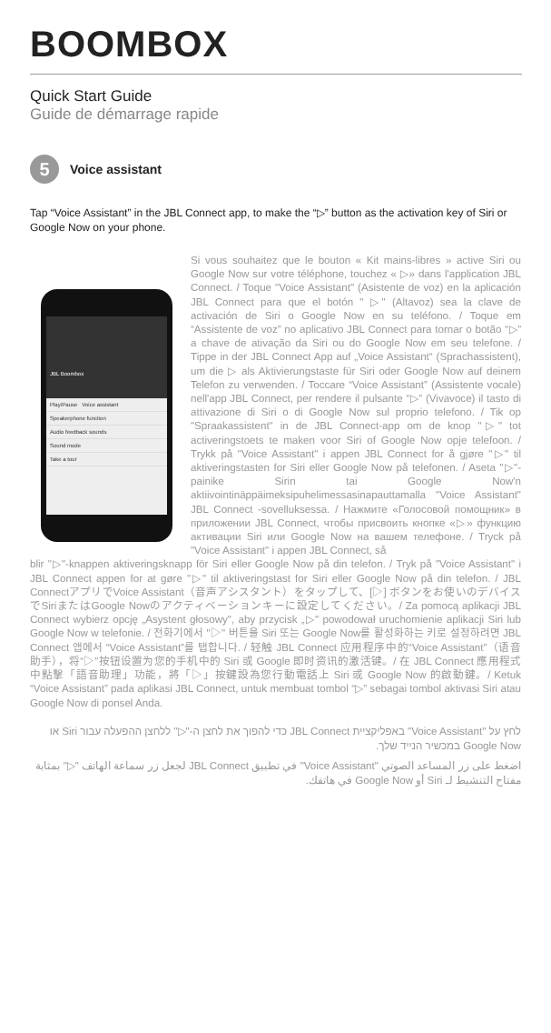BOOMBOX
Quick Start Guide
Guide de démarrage rapide
5
Voice assistant
Tap “Voice Assistant” in the JBL Connect app, to make the “▷” button as the activation key of Siri or Google Now on your phone.
JBL Boombox
Play/Pause Voice assistant
Speakerphone function
Audio feedback sounds
Sound mode
Take a tour
Si vous souhaitez que le bouton « Kit mains-libres » active Siri ou Google Now sur votre téléphone, touchez « ▷» dans l'application JBL Connect. / Toque "Voice Assistant" (Asistente de voz) en la aplicación JBL Connect para que el botón " ▷" (Altavoz) sea la clave de activación de Siri o Google Now en su teléfono. / Toque em “Assistente de voz” no aplicativo JBL Connect para tornar o botão “▷” a chave de ativação da Siri ou do Google Now em seu telefone. / Tippe in der JBL Connect App auf „Voice Assistant“ (Sprachassistent), um die ▷ als Aktivierungstaste für Siri oder Google Now auf deinem Telefon zu verwenden. / Toccare “Voice Assistant” (Assistente vocale) nell'app JBL Connect, per rendere il pulsante “▷” (Vivavoce) il tasto di attivazione di Siri o di Google Now sul proprio telefono. / Tik op "Spraakassistent" in de JBL Connect-app om de knop "▷" tot activeringstoets te maken voor Siri of Google Now opje telefoon. / Trykk på "Voice Assistant" i appen JBL Connect for å gjøre "▷" til aktiveringstasten for Siri eller Google Now på telefonen. / Aseta "▷"-painike Sirin tai Google Now'n aktiivointinäppäimeksipuhelimessasinapauttamalla "Voice Assistant" JBL Connect -sovelluksessa. / Нажмите «Голосовой помощник» в приложении JBL Connect, чтобы присвоить кнопке «▷» функцию активации Siri или Google Now на вашем телефоне. / Tryck på "Voice Assistant" i appen JBL Connect, så
blir "▷"-knappen aktiveringsknapp för Siri eller Google Now på din telefon. / Tryk på "Voice Assistant" i JBL Connect appen for at gøre "▷" til aktiveringstast for Siri eller Google Now på din telefon. / JBL ConnectアプリでVoice Assistant（音声アシスタント）をタップして、[▷] ボタンをお使いのデバイスでSiriまたはGoogle Nowのアクティベーションキーに設定してください。/ Za pomocą aplikacji JBL Connect wybierz opcję „Asystent głosowy", aby przycisk „▷" powodował uruchomienie aplikacji Siri lub Google Now w telefonie. / 전화기에서 "▷" 버튼을 Siri 또는 Google Now를 활성화하는 키로 설정하려면 JBL Connect 앱에서 “Voice Assistant”를 탭합니다. / 轻触 JBL Connect 应用程序中的“Voice Assistant”（语音助手），将“▷”按钮设置为您的手机中的 Siri 或 Google 即时资讯的激活键。/ 在 JBL Connect 應用程式中點擊「語音助理」功能，將「▷」按鍵設為您行動電話上 Siri 或 Google Now 的啟動鍵。/ Ketuk “Voice Assistant” pada aplikasi JBL Connect, untuk membuat tombol “▷” sebagai tombol aktivasi Siri atau Google Now di ponsel Anda.
לחץ על "Voice Assistant" באפליקציית JBL Connect כדי להפוך את לחצן ה-"▷" ללחצן ההפעלה עבור Siri או Google Now במכשיר הנייד שלך.
اضغط على زر المساعد الصوتي "Voice Assistant" في تطبيق JBL Connect لجعل زر سماعة الهاتف "▷" بمثابة مفتاح التنشيط لـ Siri أو Google Now في هاتفك.